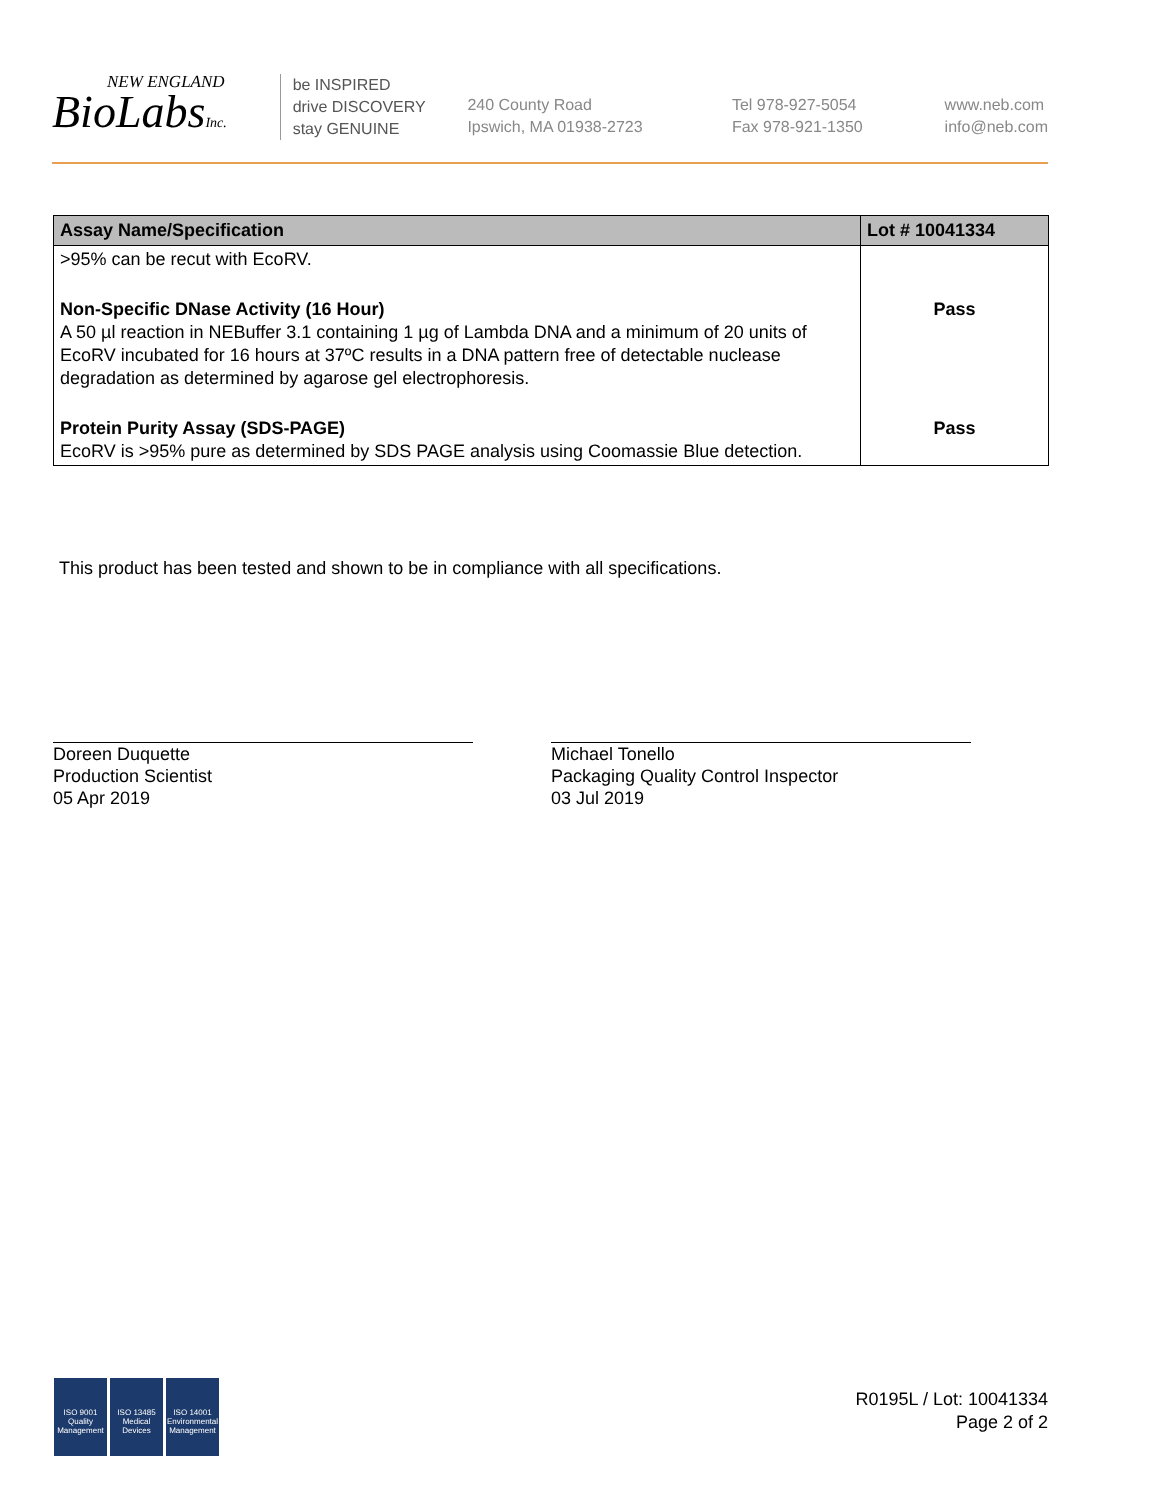NEW ENGLAND
BioLabsInc.
be INSPIRED
drive DISCOVERY
stay GENUINE
240 County Road
Ipswich, MA 01938-2723
Tel 978-927-5054
Fax 978-921-1350
www.neb.com
info@neb.com
| Assay Name/Specification | Lot # 10041334 |
| --- | --- |
| >95% can be recut with EcoRV. | |
| Non-Specific DNase Activity (16 Hour) A 50 µl reaction in NEBuffer 3.1 containing 1 µg of Lambda DNA and a minimum of 20 units of EcoRV incubated for 16 hours at 37ºC results in a DNA pattern free of detectable nuclease degradation as determined by agarose gel electrophoresis. | Pass |
| Protein Purity Assay (SDS-PAGE) EcoRV is >95% pure as determined by SDS PAGE analysis using Coomassie Blue detection. | Pass |
This product has been tested and shown to be in compliance with all specifications.
Doreen Duquette
Production Scientist
05 Apr 2019
Michael Tonello
Packaging Quality Control Inspector
03 Jul 2019
ISO 9001
Quality Management
ISO 13485
Medical Devices
ISO 14001
Environmental Management
R0195L / Lot: 10041334
Page 2 of 2